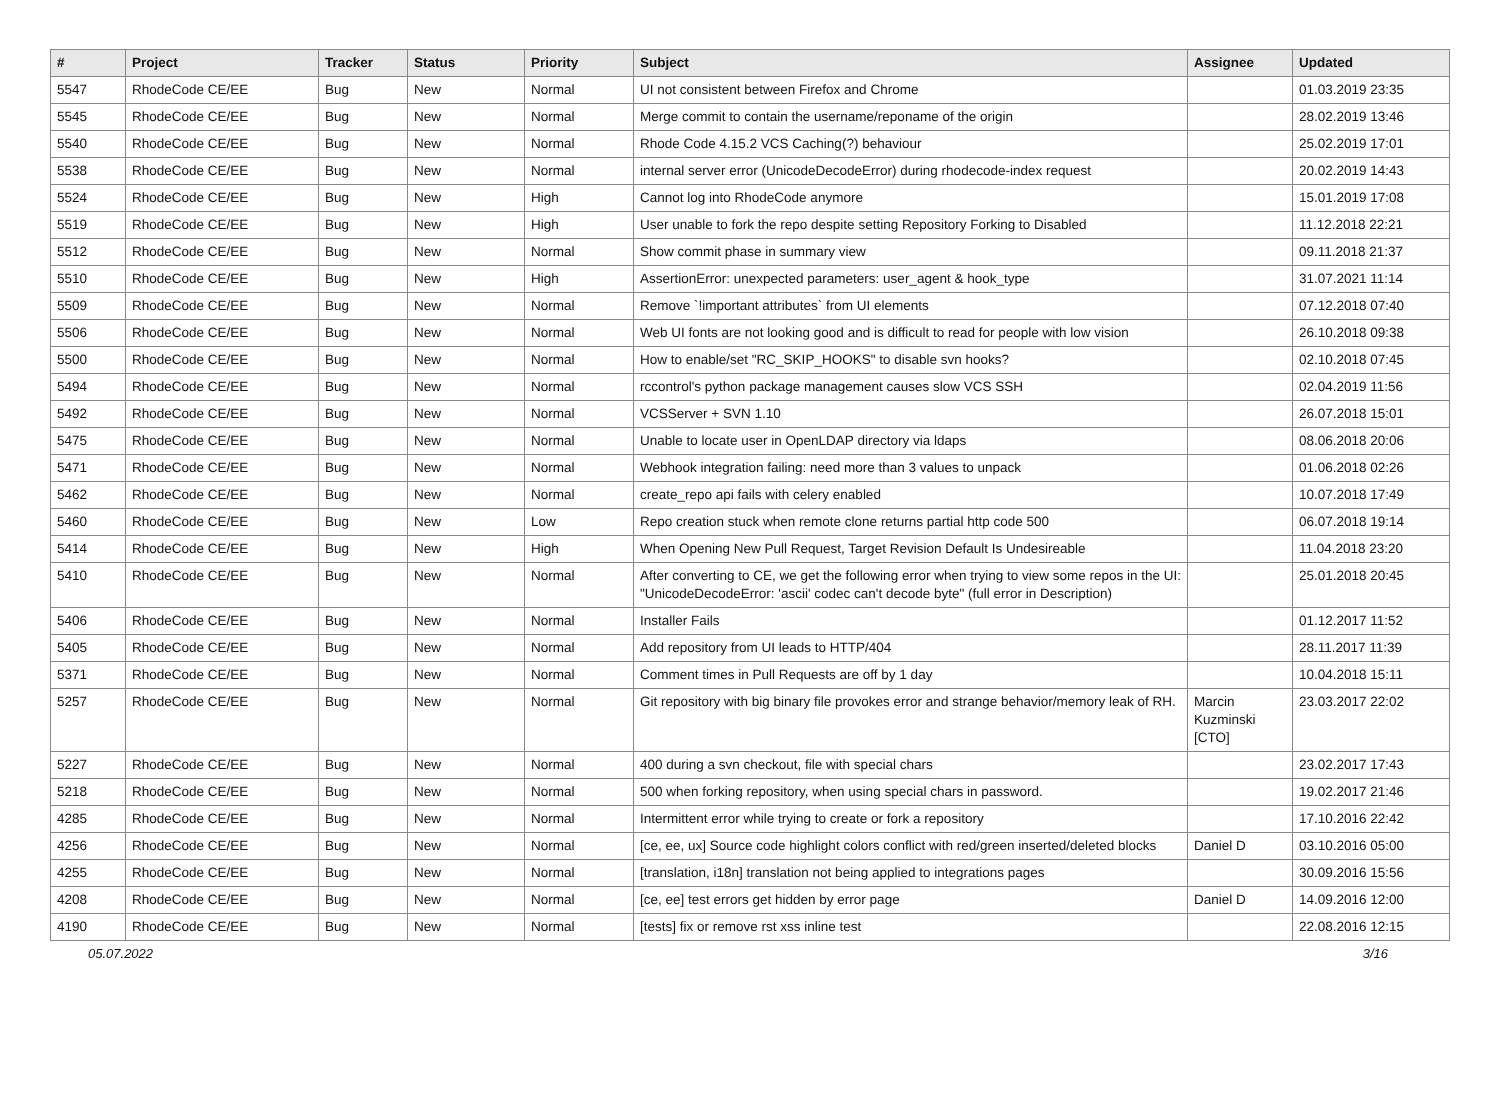| # | Project | Tracker | Status | Priority | Subject | Assignee | Updated |
| --- | --- | --- | --- | --- | --- | --- | --- |
| 5547 | RhodeCode CE/EE | Bug | New | Normal | UI not consistent between Firefox and Chrome | | 01.03.2019 23:35 |
| 5545 | RhodeCode CE/EE | Bug | New | Normal | Merge commit to contain the username/reponame of the origin | | 28.02.2019 13:46 |
| 5540 | RhodeCode CE/EE | Bug | New | Normal | Rhode Code 4.15.2 VCS Caching(?) behaviour | | 25.02.2019 17:01 |
| 5538 | RhodeCode CE/EE | Bug | New | Normal | internal server error (UnicodeDecodeError) during rhodecode-index request | | 20.02.2019 14:43 |
| 5524 | RhodeCode CE/EE | Bug | New | High | Cannot log into RhodeCode anymore | | 15.01.2019 17:08 |
| 5519 | RhodeCode CE/EE | Bug | New | High | User unable to fork the repo despite setting Repository Forking to Disabled | | 11.12.2018 22:21 |
| 5512 | RhodeCode CE/EE | Bug | New | Normal | Show commit phase in summary view | | 09.11.2018 21:37 |
| 5510 | RhodeCode CE/EE | Bug | New | High | AssertionError: unexpected parameters: user_agent & hook_type | | 31.07.2021 11:14 |
| 5509 | RhodeCode CE/EE | Bug | New | Normal | Remove `!important attributes` from UI elements | | 07.12.2018 07:40 |
| 5506 | RhodeCode CE/EE | Bug | New | Normal | Web UI fonts are not looking good and is difficult to read for people with low vision | | 26.10.2018 09:38 |
| 5500 | RhodeCode CE/EE | Bug | New | Normal | How to enable/set "RC_SKIP_HOOKS" to disable svn hooks? | | 02.10.2018 07:45 |
| 5494 | RhodeCode CE/EE | Bug | New | Normal | rccontrol's python package management causes slow VCS SSH | | 02.04.2019 11:56 |
| 5492 | RhodeCode CE/EE | Bug | New | Normal | VCSServer + SVN 1.10 | | 26.07.2018 15:01 |
| 5475 | RhodeCode CE/EE | Bug | New | Normal | Unable to locate user in OpenLDAP directory via ldaps | | 08.06.2018 20:06 |
| 5471 | RhodeCode CE/EE | Bug | New | Normal | Webhook integration failing: need more than 3 values to unpack | | 01.06.2018 02:26 |
| 5462 | RhodeCode CE/EE | Bug | New | Normal | create_repo api fails with celery enabled | | 10.07.2018 17:49 |
| 5460 | RhodeCode CE/EE | Bug | New | Low | Repo creation stuck when remote clone returns partial http code 500 | | 06.07.2018 19:14 |
| 5414 | RhodeCode CE/EE | Bug | New | High | When Opening New Pull Request, Target Revision Default Is Undesireable | | 11.04.2018 23:20 |
| 5410 | RhodeCode CE/EE | Bug | New | Normal | After converting to CE, we get the following error when trying to view some repos in the UI: "UnicodeDecodeError: 'ascii' codec can't decode byte" (full error in Description) | | 25.01.2018 20:45 |
| 5406 | RhodeCode CE/EE | Bug | New | Normal | Installer Fails | | 01.12.2017 11:52 |
| 5405 | RhodeCode CE/EE | Bug | New | Normal | Add repository from UI leads to HTTP/404 | | 28.11.2017 11:39 |
| 5371 | RhodeCode CE/EE | Bug | New | Normal | Comment times in Pull Requests are off by 1 day | | 10.04.2018 15:11 |
| 5257 | RhodeCode CE/EE | Bug | New | Normal | Git repository with big binary file provokes error and strange behavior/memory leak of RH. | Marcin Kuzminski [CTO] | 23.03.2017 22:02 |
| 5227 | RhodeCode CE/EE | Bug | New | Normal | 400 during a svn checkout, file with special chars | | 23.02.2017 17:43 |
| 5218 | RhodeCode CE/EE | Bug | New | Normal | 500 when forking repository, when using special chars in password. | | 19.02.2017 21:46 |
| 4285 | RhodeCode CE/EE | Bug | New | Normal | Intermittent error while trying to create or fork a repository | | 17.10.2016 22:42 |
| 4256 | RhodeCode CE/EE | Bug | New | Normal | [ce, ee, ux] Source code highlight colors conflict with red/green inserted/deleted blocks | Daniel D | 03.10.2016 05:00 |
| 4255 | RhodeCode CE/EE | Bug | New | Normal | [translation, i18n] translation not being applied to integrations pages | | 30.09.2016 15:56 |
| 4208 | RhodeCode CE/EE | Bug | New | Normal | [ce, ee] test errors get hidden by error page | Daniel D | 14.09.2016 12:00 |
| 4190 | RhodeCode CE/EE | Bug | New | Normal | [tests] fix or remove rst xss inline test | | 22.08.2016 12:15 |
05.07.2022 3/16